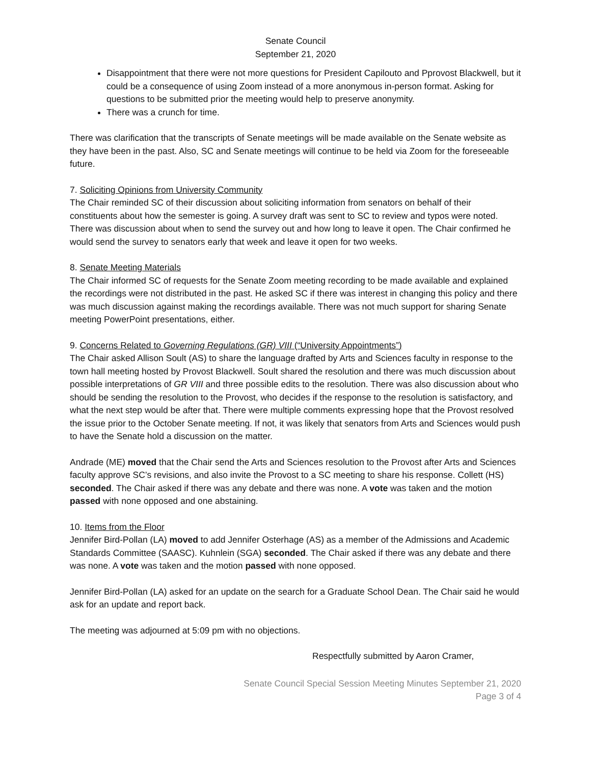Senate Council
September 21, 2020
Disappointment that there were not more questions for President Capilouto and Pprovost Blackwell, but it could be a consequence of using Zoom instead of a more anonymous in-person format. Asking for questions to be submitted prior the meeting would help to preserve anonymity.
There was a crunch for time.
There was clarification that the transcripts of Senate meetings will be made available on the Senate website as they have been in the past. Also, SC and Senate meetings will continue to be held via Zoom for the foreseeable future.
7. Soliciting Opinions from University Community
The Chair reminded SC of their discussion about soliciting information from senators on behalf of their constituents about how the semester is going. A survey draft was sent to SC to review and typos were noted. There was discussion about when to send the survey out and how long to leave it open. The Chair confirmed he would send the survey to senators early that week and leave it open for two weeks.
8. Senate Meeting Materials
The Chair informed SC of requests for the Senate Zoom meeting recording to be made available and explained the recordings were not distributed in the past. He asked SC if there was interest in changing this policy and there was much discussion against making the recordings available. There was not much support for sharing Senate meeting PowerPoint presentations, either.
9. Concerns Related to Governing Regulations (GR) VIII (“University Appointments”)
The Chair asked Allison Soult (AS) to share the language drafted by Arts and Sciences faculty in response to the town hall meeting hosted by Provost Blackwell. Soult shared the resolution and there was much discussion about possible interpretations of GR VIII and three possible edits to the resolution. There was also discussion about who should be sending the resolution to the Provost, who decides if the response to the resolution is satisfactory, and what the next step would be after that. There were multiple comments expressing hope that the Provost resolved the issue prior to the October Senate meeting. If not, it was likely that senators from Arts and Sciences would push to have the Senate hold a discussion on the matter.
Andrade (ME) moved that the Chair send the Arts and Sciences resolution to the Provost after Arts and Sciences faculty approve SC’s revisions, and also invite the Provost to a SC meeting to share his response. Collett (HS) seconded. The Chair asked if there was any debate and there was none. A vote was taken and the motion passed with none opposed and one abstaining.
10. Items from the Floor
Jennifer Bird-Pollan (LA) moved to add Jennifer Osterhage (AS) as a member of the Admissions and Academic Standards Committee (SAASC). Kuhnlein (SGA) seconded. The Chair asked if there was any debate and there was none. A vote was taken and the motion passed with none opposed.
Jennifer Bird-Pollan (LA) asked for an update on the search for a Graduate School Dean. The Chair said he would ask for an update and report back.
The meeting was adjourned at 5:09 pm with no objections.
Respectfully submitted by Aaron Cramer,
Senate Council Special Session Meeting Minutes September 21, 2020
Page 3 of 4